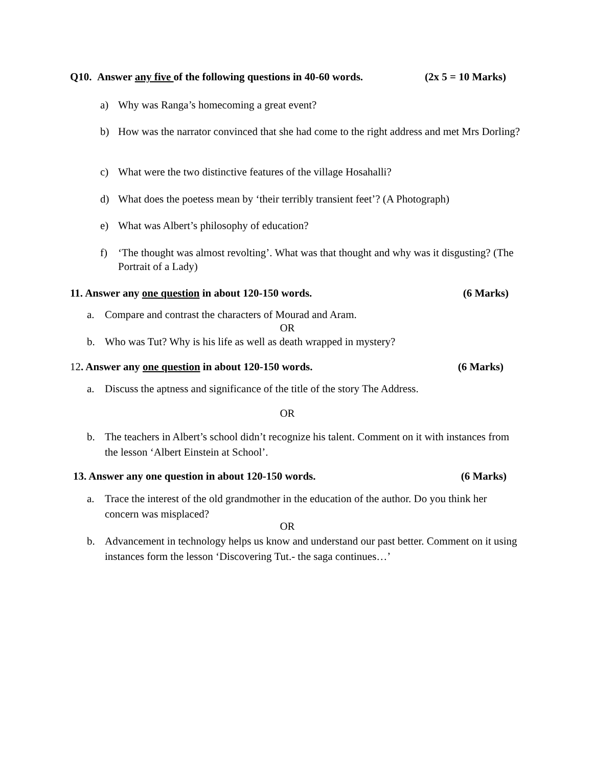Q10. Answer any five of the following questions in 40-60 words. (2x 5 = 10 Marks)
a) Why was Ranga’s homecoming a great event?
b) How was the narrator convinced that she had come to the right address and met Mrs Dorling?
c) What were the two distinctive features of the village Hosahalli?
d) What does the poetess mean by ‘their terribly transient feet’? (A Photograph)
e) What was Albert’s philosophy of education?
f) ‘The thought was almost revolting’. What was that thought and why was it disgusting? (The Portrait of a Lady)
11. Answer any one question in about 120-150 words. (6 Marks)
a. Compare and contrast the characters of Mourad and Aram.
OR
b. Who was Tut? Why is his life as well as death wrapped in mystery?
12. Answer any one question in about 120-150 words. (6 Marks)
a. Discuss the aptness and significance of the title of the story The Address.
OR
b. The teachers in Albert’s school didn’t recognize his talent. Comment on it with instances from the lesson ‘Albert Einstein at School’.
13. Answer any one question in about 120-150 words. (6 Marks)
a. Trace the interest of the old grandmother in the education of the author. Do you think her concern was misplaced?
OR
b. Advancement in technology helps us know and understand our past better. Comment on it using instances form the lesson ‘Discovering Tut.- the saga continues…’